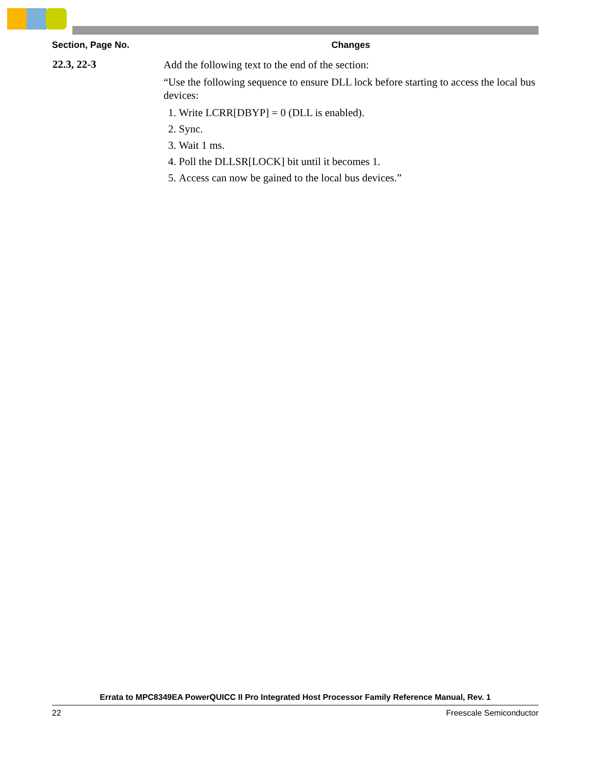| Section, Page No. | Changes |
| --- | --- |
| 22.3, 22-3 | Add the following text to the end of the section: “Use the following sequence to ensure DLL lock before starting to access the local bus devices: 1. Write LCRR[DBYP] = 0 (DLL is enabled). 2. Sync. 3. Wait 1 ms. 4. Poll the DLLSR[LOCK] bit until it becomes 1. 5. Access can now be gained to the local bus devices.” |
Errata to MPC8349EA PowerQUICC II Pro Integrated Host Processor Family Reference Manual, Rev. 1
22 Freescale Semiconductor